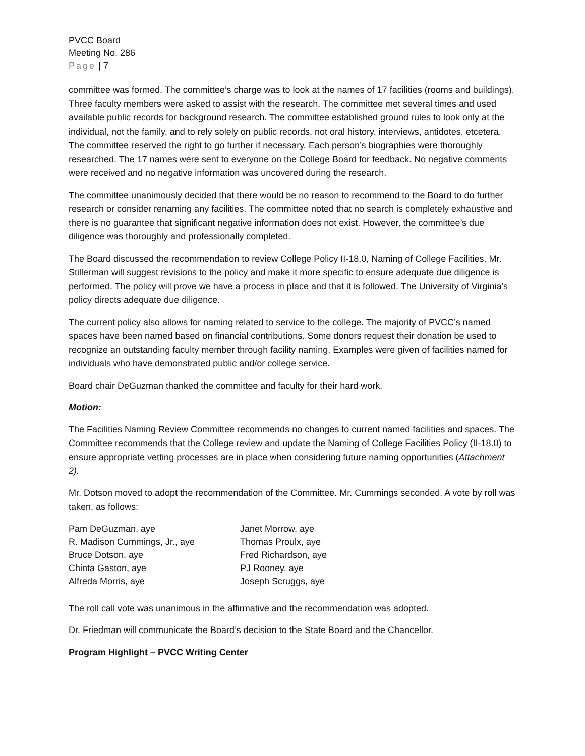PVCC Board
Meeting No. 286
Page | 7
committee was formed. The committee’s charge was to look at the names of 17 facilities (rooms and buildings). Three faculty members were asked to assist with the research. The committee met several times and used available public records for background research. The committee established ground rules to look only at the individual, not the family, and to rely solely on public records, not oral history, interviews, antidotes, etcetera. The committee reserved the right to go further if necessary. Each person’s biographies were thoroughly researched. The 17 names were sent to everyone on the College Board for feedback. No negative comments were received and no negative information was uncovered during the research.
The committee unanimously decided that there would be no reason to recommend to the Board to do further research or consider renaming any facilities. The committee noted that no search is completely exhaustive and there is no guarantee that significant negative information does not exist. However, the committee’s due diligence was thoroughly and professionally completed.
The Board discussed the recommendation to review College Policy II-18.0, Naming of College Facilities. Mr. Stillerman will suggest revisions to the policy and make it more specific to ensure adequate due diligence is performed. The policy will prove we have a process in place and that it is followed. The University of Virginia’s policy directs adequate due diligence.
The current policy also allows for naming related to service to the college. The majority of PVCC’s named spaces have been named based on financial contributions. Some donors request their donation be used to recognize an outstanding faculty member through facility naming. Examples were given of facilities named for individuals who have demonstrated public and/or college service.
Board chair DeGuzman thanked the committee and faculty for their hard work.
Motion:
The Facilities Naming Review Committee recommends no changes to current named facilities and spaces. The Committee recommends that the College review and update the Naming of College Facilities Policy (II-18.0) to ensure appropriate vetting processes are in place when considering future naming opportunities (Attachment 2).
Mr. Dotson moved to adopt the recommendation of the Committee. Mr. Cummings seconded. A vote by roll was taken, as follows:
| Pam DeGuzman, aye | Janet Morrow, aye |
| R. Madison Cummings, Jr., aye | Thomas Proulx, aye |
| Bruce Dotson, aye | Fred Richardson, aye |
| Chinta Gaston, aye | PJ Rooney, aye |
| Alfreda Morris, aye | Joseph Scruggs, aye |
The roll call vote was unanimous in the affirmative and the recommendation was adopted.
Dr. Friedman will communicate the Board’s decision to the State Board and the Chancellor.
Program Highlight – PVCC Writing Center